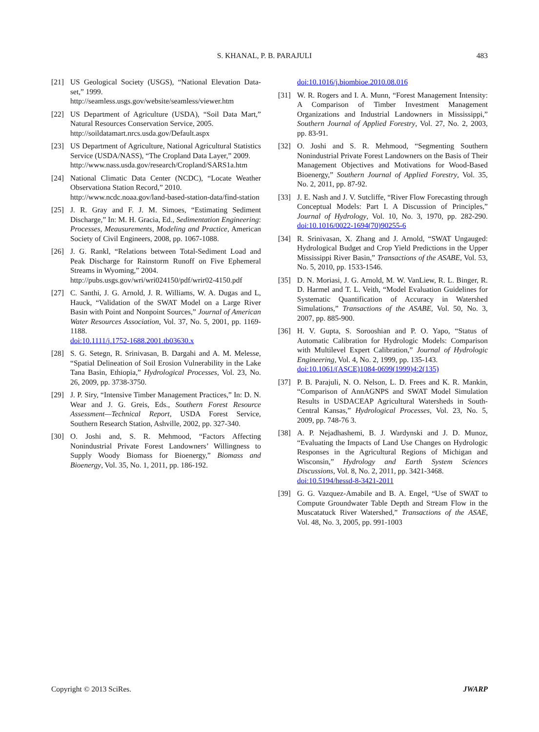S. KHANAL, P. B. PARAJULI 483
[21] US Geological Society (USGS), “National Elevation Data-set,” 1999.
http://seamless.usgs.gov/website/seamless/viewer.htm
[22] US Department of Agriculture (USDA), “Soil Data Mart,” Natural Resources Conservation Service, 2005.
http://soildatamart.nrcs.usda.gov/Default.aspx
[23] US Department of Agriculture, National Agricultural Statistics Service (USDA/NASS), “The Cropland Data Layer,” 2009.
http://www.nass.usda.gov/research/Cropland/SARS1a.htm
[24] National Climatic Data Center (NCDC), “Locate Weather Observationa Station Record,” 2010.
http://www.ncdc.noaa.gov/land-based-station-data/find-station
[25] J. R. Gray and F. J. M. Simoes, “Estimating Sediment Discharge,” In: M. H. Gracia, Ed., Sedimentation Engineering: Processes, Meausurements, Modeling and Practice, American Society of Civil Engineers, 2008, pp. 1067-1088.
[26] J. G. Rankl, “Relations between Total-Sediment Load and Peak Discharge for Rainstorm Runoff on Five Ephemeral Streams in Wyoming,” 2004.
http://pubs.usgs.gov/wri/wri024150/pdf/wrir02-4150.pdf
[27] C. Santhi, J. G. Arnold, J. R. Williams, W. A. Dugas and L, Hauck, “Validation of the SWAT Model on a Large River Basin with Point and Nonpoint Sources,” Journal of American Water Resources Association, Vol. 37, No. 5, 2001, pp. 1169-1188.
doi:10.1111/j.1752-1688.2001.tb03630.x
[28] S. G. Setegn, R. Srinivasan, B. Dargahi and A. M. Melesse, “Spatial Delineation of Soil Erosion Vulnerability in the Lake Tana Basin, Ethiopia,” Hydrological Processes, Vol. 23, No. 26, 2009, pp. 3738-3750.
[29] J. P. Siry, “Intensive Timber Management Practices,” In: D. N. Wear and J. G. Greis, Eds., Southern Forest Resource Assessment—Technical Report, USDA Forest Service, Southern Research Station, Ashville, 2002, pp. 327-340.
[30] O. Joshi and, S. R. Mehmood, “Factors Affecting Nonindustrial Private Forest Landowners’ Willingness to Supply Woody Biomass for Bioenergy,” Biomass and Bioenergy, Vol. 35, No. 1, 2011, pp. 186-192.
doi:10.1016/j.biombioe.2010.08.016
[31] W. R. Rogers and I. A. Munn, “Forest Management Intensity: A Comparison of Timber Investment Management Organizations and Industrial Landowners in Mississippi,” Southern Journal of Applied Forestry, Vol. 27, No. 2, 2003, pp. 83-91.
[32] O. Joshi and S. R. Mehmood, “Segmenting Southern Nonindustrial Private Forest Landowners on the Basis of Their Management Objectives and Motivations for Wood-Based Bioenergy,” Southern Journal of Applied Forestry, Vol. 35, No. 2, 2011, pp. 87-92.
[33] J. E. Nash and J. V. Sutcliffe, “River Flow Forecasting through Conceptual Models: Part I. A Discussion of Principles,” Journal of Hydrology, Vol. 10, No. 3, 1970, pp. 282-290. doi:10.1016/0022-1694(70)90255-6
[34] R. Srinivasan, X. Zhang and J. Arnold, “SWAT Ungauged: Hydrological Budget and Crop Yield Predictions in the Upper Mississippi River Basin,” Transactions of the ASABE, Vol. 53, No. 5, 2010, pp. 1533-1546.
[35] D. N. Moriasi, J. G. Arnold, M. W. VanLiew, R. L. Binger, R. D. Harmel and T. L. Veith, “Model Evaluation Guidelines for Systematic Quantification of Accuracy in Watershed Simulations,” Transactions of the ASABE, Vol. 50, No. 3, 2007, pp. 885-900.
[36] H. V. Gupta, S. Sorooshian and P. O. Yapo, “Status of Automatic Calibration for Hydrologic Models: Comparison with Multilevel Expert Calibration,” Journal of Hydrologic Engineering, Vol. 4, No. 2, 1999, pp. 135-143.
doi:10.1061/(ASCE)1084-0699(1999)4:2(135)
[37] P. B. Parajuli, N. O. Nelson, L. D. Frees and K. R. Mankin, “Comparison of AnnAGNPS and SWAT Model Simulation Results in USDACEAP Agricultural Watersheds in South-Central Kansas,” Hydrological Processes, Vol. 23, No. 5, 2009, pp. 748-76 3.
[38] A. P. Nejadhashemi, B. J. Wardynski and J. D. Munoz, “Evaluating the Impacts of Land Use Changes on Hydrologic Responses in the Agricultural Regions of Michigan and Wisconsin,” Hydrology and Earth System Sciences Discussions, Vol. 8, No. 2, 2011, pp. 3421-3468.
doi:10.5194/hessd-8-3421-2011
[39] G. G. Vazquez-Amabile and B. A. Engel, “Use of SWAT to Compute Groundwater Table Depth and Stream Flow in the Muscatatuck River Watershed,” Transactions of the ASAE, Vol. 48, No. 3, 2005, pp. 991-1003
Copyright © 2013 SciRes. JWARP